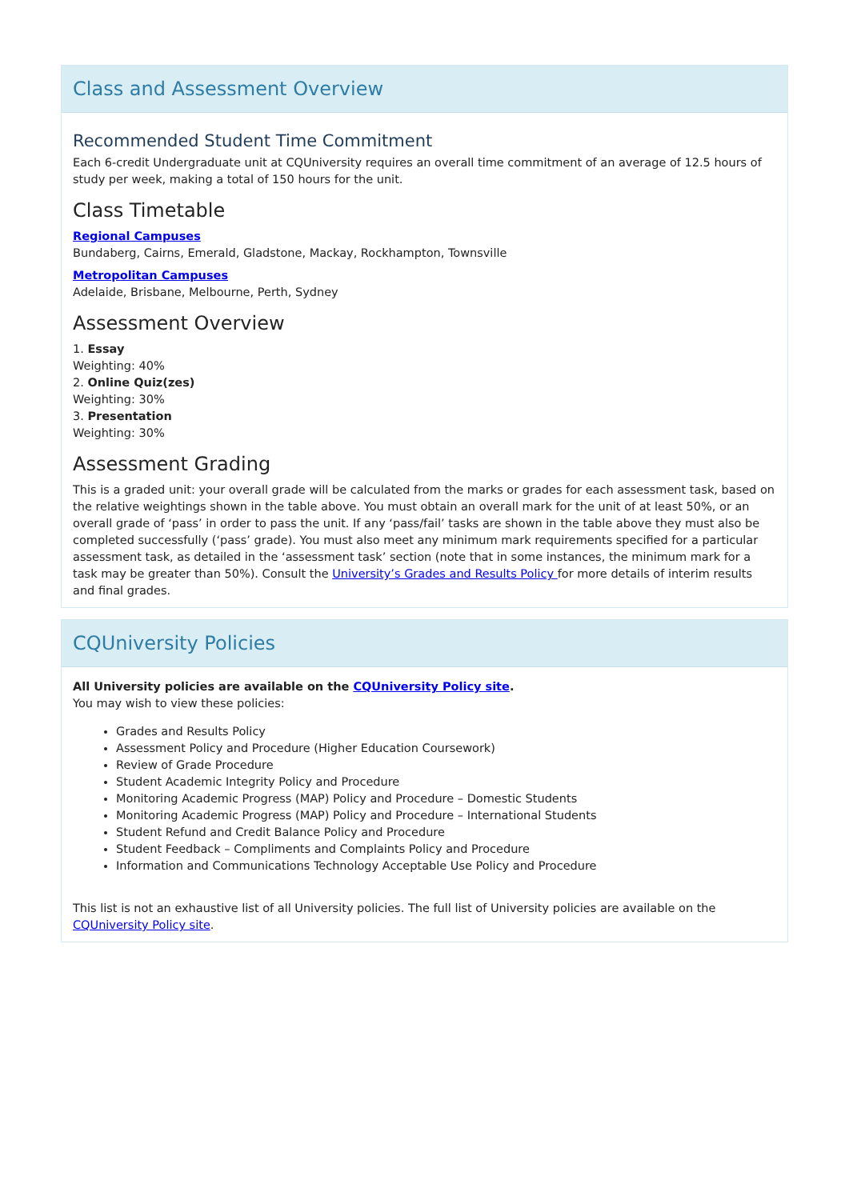Class and Assessment Overview
Recommended Student Time Commitment
Each 6-credit Undergraduate unit at CQUniversity requires an overall time commitment of an average of 12.5 hours of study per week, making a total of 150 hours for the unit.
Class Timetable
Regional Campuses
Bundaberg, Cairns, Emerald, Gladstone, Mackay, Rockhampton, Townsville
Metropolitan Campuses
Adelaide, Brisbane, Melbourne, Perth, Sydney
Assessment Overview
1. Essay
Weighting: 40%
2. Online Quiz(zes)
Weighting: 30%
3. Presentation
Weighting: 30%
Assessment Grading
This is a graded unit: your overall grade will be calculated from the marks or grades for each assessment task, based on the relative weightings shown in the table above. You must obtain an overall mark for the unit of at least 50%, or an overall grade of ‘pass’ in order to pass the unit. If any ‘pass/fail’ tasks are shown in the table above they must also be completed successfully (‘pass’ grade). You must also meet any minimum mark requirements specified for a particular assessment task, as detailed in the ‘assessment task’ section (note that in some instances, the minimum mark for a task may be greater than 50%). Consult the University’s Grades and Results Policy for more details of interim results and final grades.
CQUniversity Policies
All University policies are available on the CQUniversity Policy site.
You may wish to view these policies:
Grades and Results Policy
Assessment Policy and Procedure (Higher Education Coursework)
Review of Grade Procedure
Student Academic Integrity Policy and Procedure
Monitoring Academic Progress (MAP) Policy and Procedure – Domestic Students
Monitoring Academic Progress (MAP) Policy and Procedure – International Students
Student Refund and Credit Balance Policy and Procedure
Student Feedback – Compliments and Complaints Policy and Procedure
Information and Communications Technology Acceptable Use Policy and Procedure
This list is not an exhaustive list of all University policies. The full list of University policies are available on the CQUniversity Policy site.